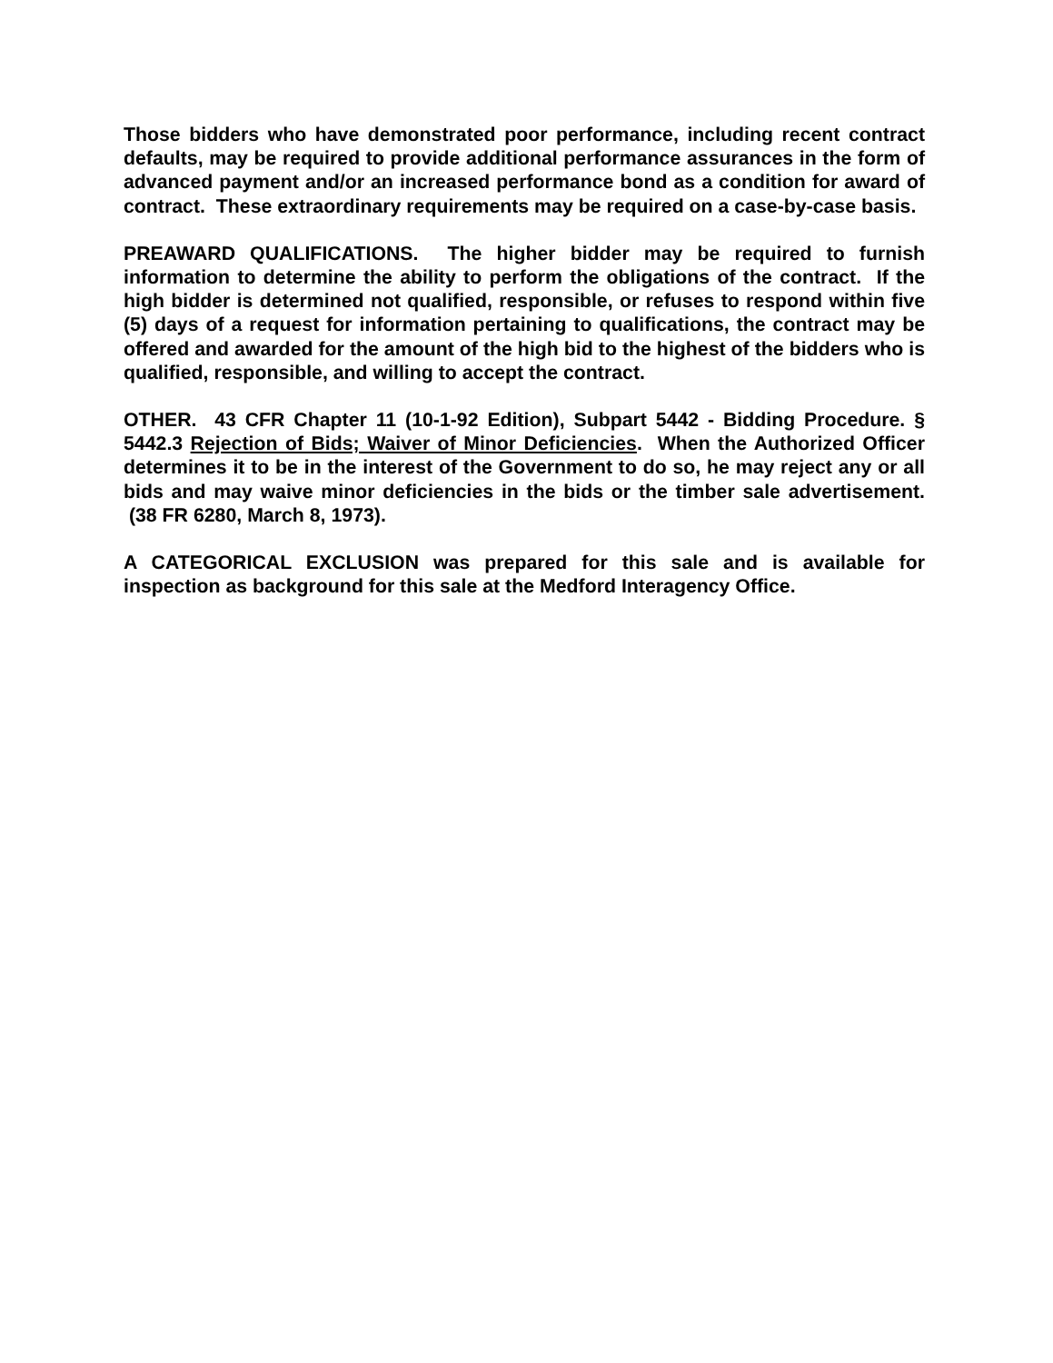Those bidders who have demonstrated poor performance, including recent contract defaults, may be required to provide additional performance assurances in the form of advanced payment and/or an increased performance bond as a condition for award of contract. These extraordinary requirements may be required on a case-by-case basis.
PREAWARD QUALIFICATIONS. The higher bidder may be required to furnish information to determine the ability to perform the obligations of the contract. If the high bidder is determined not qualified, responsible, or refuses to respond within five (5) days of a request for information pertaining to qualifications, the contract may be offered and awarded for the amount of the high bid to the highest of the bidders who is qualified, responsible, and willing to accept the contract.
OTHER. 43 CFR Chapter 11 (10-1-92 Edition), Subpart 5442 - Bidding Procedure. § 5442.3 Rejection of Bids; Waiver of Minor Deficiencies. When the Authorized Officer determines it to be in the interest of the Government to do so, he may reject any or all bids and may waive minor deficiencies in the bids or the timber sale advertisement. (38 FR 6280, March 8, 1973).
A CATEGORICAL EXCLUSION was prepared for this sale and is available for inspection as background for this sale at the Medford Interagency Office.